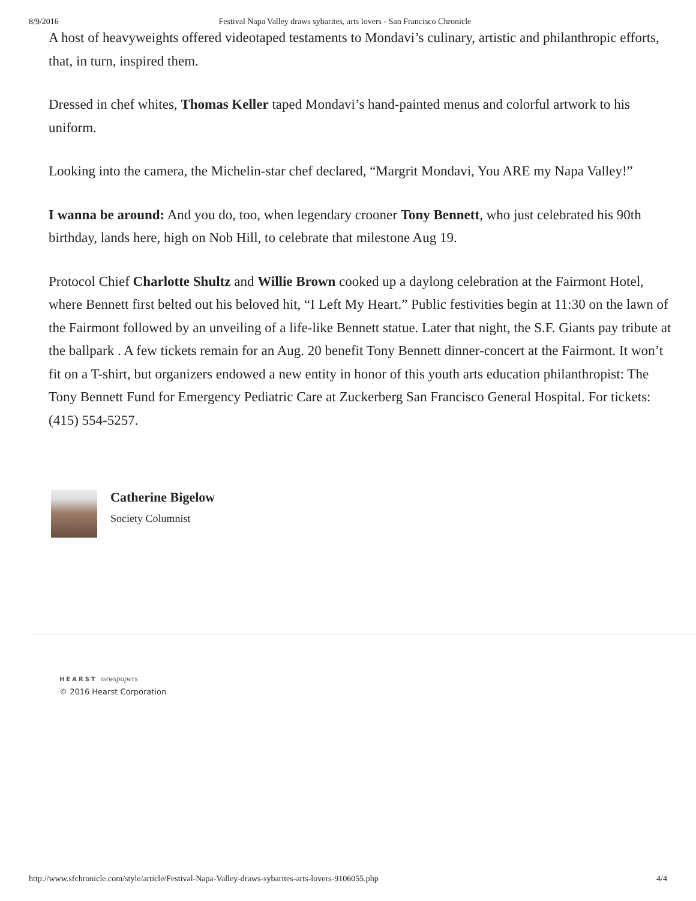8/9/2016 Festival Napa Valley draws sybarites, arts lovers - San Francisco Chronicle
A host of heavyweights offered videotaped testaments to Mondavi’s culinary, artistic and philanthropic efforts, that, in turn, inspired them.
Dressed in chef whites, Thomas Keller taped Mondavi’s hand-painted menus and colorful artwork to his uniform.
Looking into the camera, the Michelin-star chef declared, “Margrit Mondavi, You ARE my Napa Valley!”
I wanna be around: And you do, too, when legendary crooner Tony Bennett, who just celebrated his 90th birthday, lands here, high on Nob Hill, to celebrate that milestone Aug 19.
Protocol Chief Charlotte Shultz and Willie Brown cooked up a daylong celebration at the Fairmont Hotel, where Bennett first belted out his beloved hit, “I Left My Heart.” Public festivities begin at 11:30 on the lawn of the Fairmont followed by an unveiling of a life-like Bennett statue. Later that night, the S.F. Giants pay tribute at the ballpark . A few tickets remain for an Aug. 20 benefit Tony Bennett dinner-concert at the Fairmont. It won’t fit on a T-shirt, but organizers endowed a new entity in honor of this youth arts education philanthropist: The Tony Bennett Fund for Emergency Pediatric Care at Zuckerberg San Francisco General Hospital. For tickets: (415) 554-5257.
Catherine Bigelow
Society Columnist
HEARST newspapers
© 2016 Hearst Corporation
http://www.sfchronicle.com/style/article/Festival-Napa-Valley-draws-sybarites-arts-lovers-9106055.php 4/4